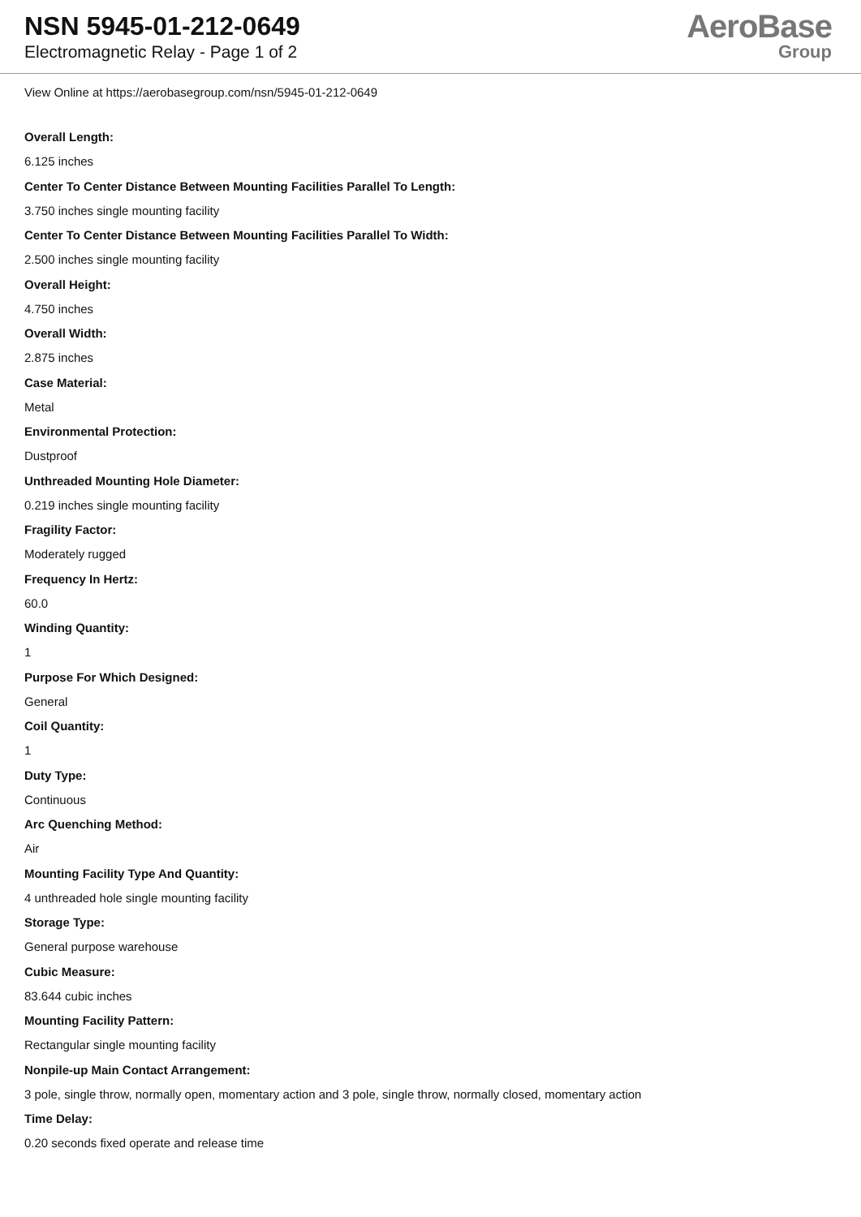NSN 5945-01-212-0649
Electromagnetic Relay - Page 1 of 2
AeroBase
Group
View Online at https://aerobasegroup.com/nsn/5945-01-212-0649
Overall Length:
6.125 inches
Center To Center Distance Between Mounting Facilities Parallel To Length:
3.750 inches single mounting facility
Center To Center Distance Between Mounting Facilities Parallel To Width:
2.500 inches single mounting facility
Overall Height:
4.750 inches
Overall Width:
2.875 inches
Case Material:
Metal
Environmental Protection:
Dustproof
Unthreaded Mounting Hole Diameter:
0.219 inches single mounting facility
Fragility Factor:
Moderately rugged
Frequency In Hertz:
60.0
Winding Quantity:
1
Purpose For Which Designed:
General
Coil Quantity:
1
Duty Type:
Continuous
Arc Quenching Method:
Air
Mounting Facility Type And Quantity:
4 unthreaded hole single mounting facility
Storage Type:
General purpose warehouse
Cubic Measure:
83.644 cubic inches
Mounting Facility Pattern:
Rectangular single mounting facility
Nonpile-up Main Contact Arrangement:
3 pole, single throw, normally open, momentary action and 3 pole, single throw, normally closed, momentary action
Time Delay:
0.20 seconds fixed operate and release time